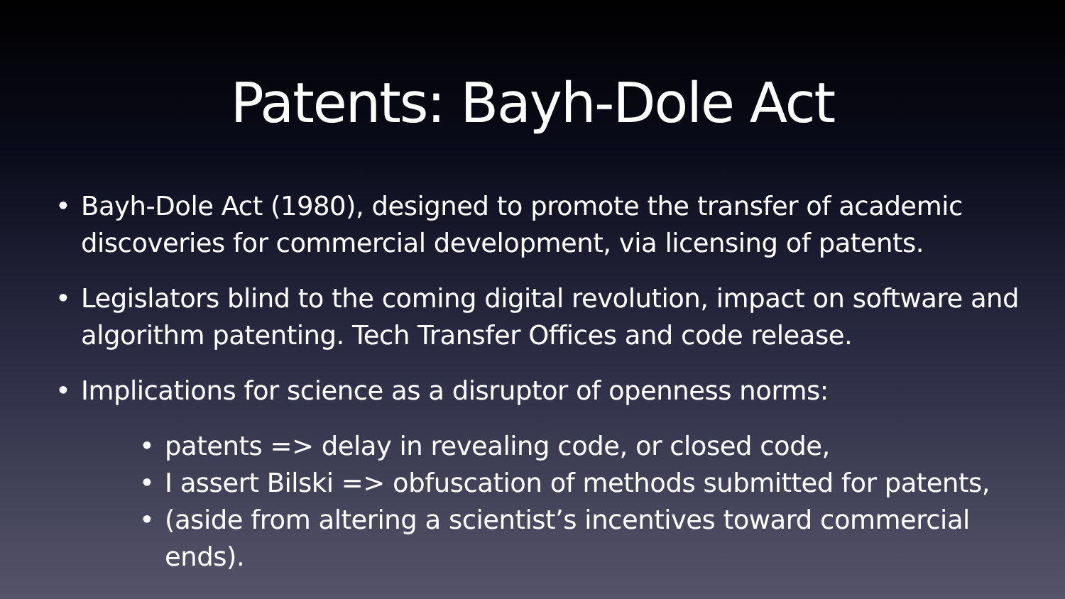Patents: Bayh-Dole Act
• Bayh-Dole Act (1980), designed to promote the transfer of academic discoveries for commercial development, via licensing of patents.
• Legislators blind to the coming digital revolution, impact on software and algorithm patenting. Tech Transfer Offices and code release.
• Implications for science as a disruptor of openness norms:
• patents => delay in revealing code, or closed code,
• I assert Bilski => obfuscation of methods submitted for patents,
• (aside from altering a scientist’s incentives toward commercial ends).